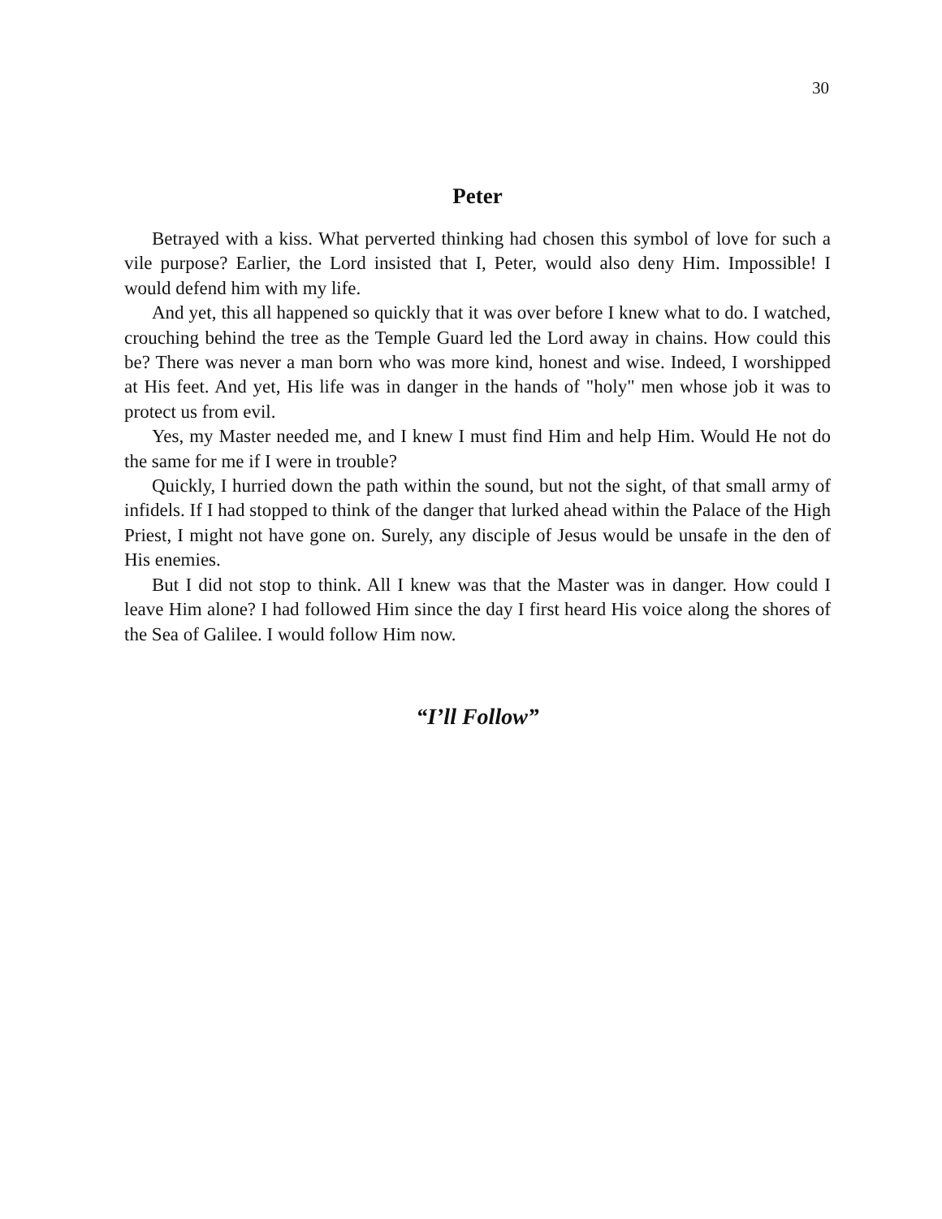30
Peter
Betrayed with a kiss. What perverted thinking had chosen this symbol of love for such a vile purpose? Earlier, the Lord insisted that I, Peter, would also deny Him. Impossible! I would defend him with my life.
And yet, this all happened so quickly that it was over before I knew what to do. I watched, crouching behind the tree as the Temple Guard led the Lord away in chains. How could this be? There was never a man born who was more kind, honest and wise. Indeed, I worshipped at His feet. And yet, His life was in danger in the hands of "holy" men whose job it was to protect us from evil.
Yes, my Master needed me, and I knew I must find Him and help Him. Would He not do the same for me if I were in trouble?
Quickly, I hurried down the path within the sound, but not the sight, of that small army of infidels. If I had stopped to think of the danger that lurked ahead within the Palace of the High Priest, I might not have gone on. Surely, any disciple of Jesus would be unsafe in the den of His enemies.
But I did not stop to think. All I knew was that the Master was in danger. How could I leave Him alone? I had followed Him since the day I first heard His voice along the shores of the Sea of Galilee. I would follow Him now.
“I’ll Follow”